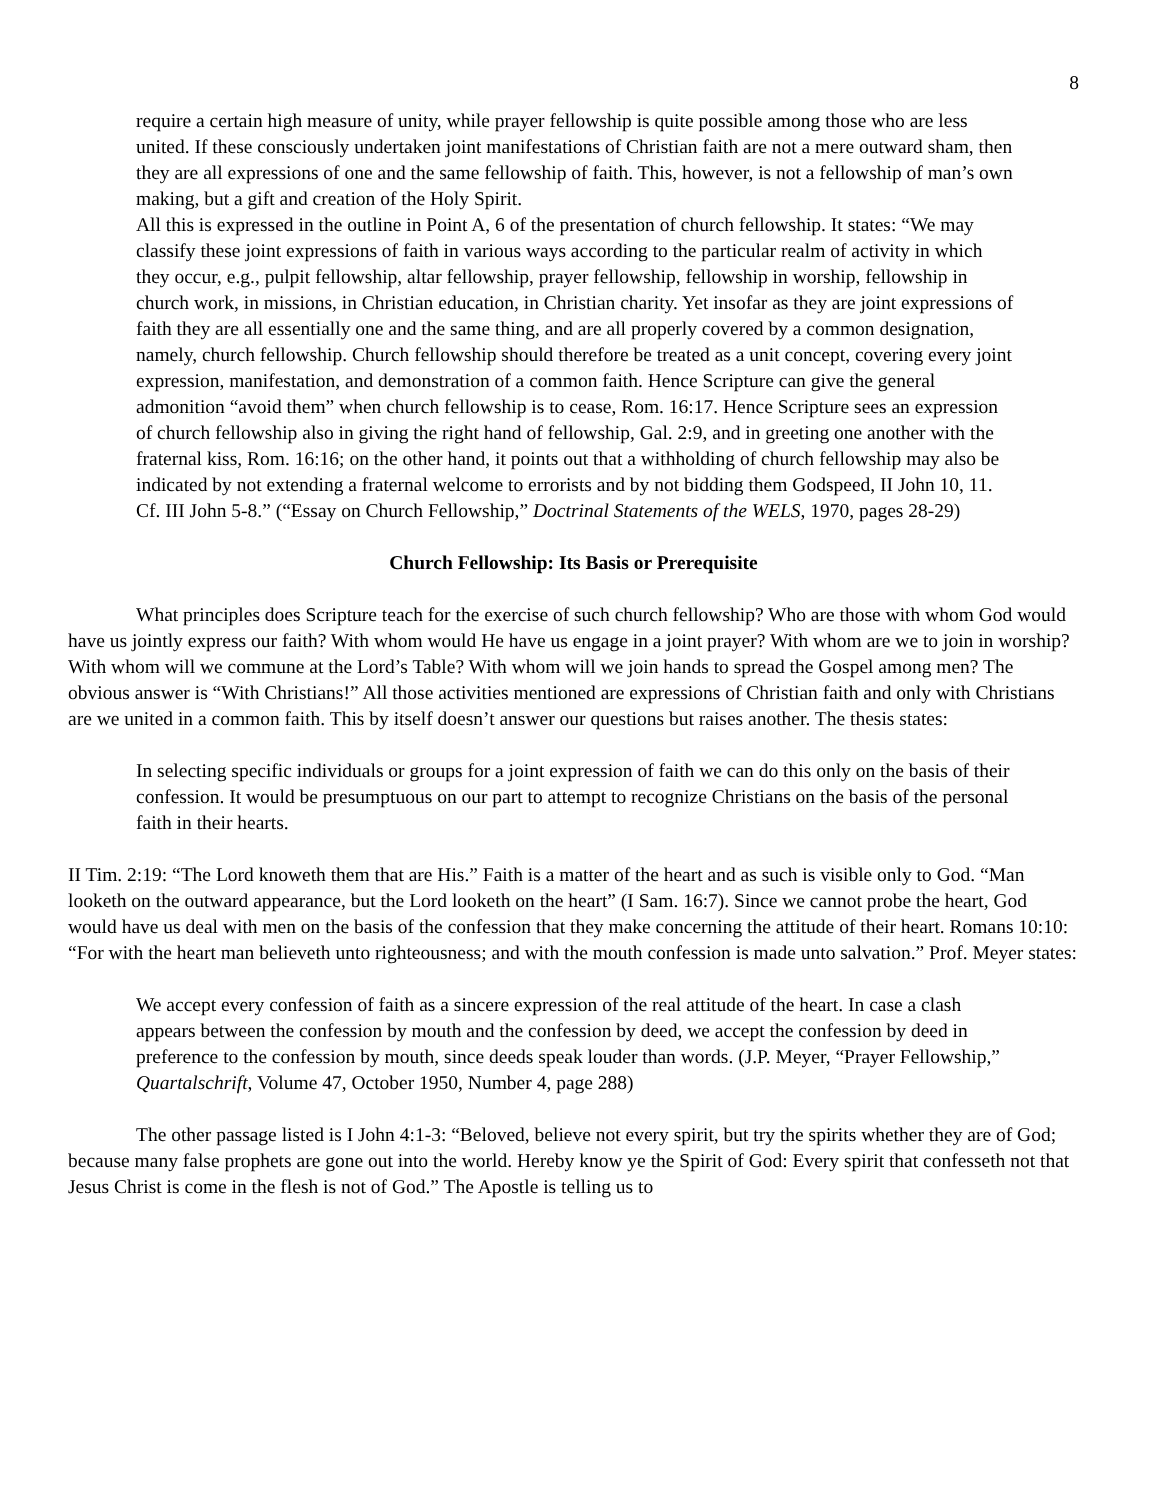8
require a certain high measure of unity, while prayer fellowship is quite possible among those who are less united. If these consciously undertaken joint manifestations of Christian faith are not a mere outward sham, then they are all expressions of one and the same fellowship of faith. This, however, is not a fellowship of man’s own making, but a gift and creation of the Holy Spirit.
All this is expressed in the outline in Point A, 6 of the presentation of church fellowship. It states: “We may classify these joint expressions of faith in various ways according to the particular realm of activity in which they occur, e.g., pulpit fellowship, altar fellowship, prayer fellowship, fellowship in worship, fellowship in church work, in missions, in Christian education, in Christian charity. Yet insofar as they are joint expressions of faith they are all essentially one and the same thing, and are all properly covered by a common designation, namely, church fellowship. Church fellowship should therefore be treated as a unit concept, covering every joint expression, manifestation, and demonstration of a common faith. Hence Scripture can give the general admonition “avoid them” when church fellowship is to cease, Rom. 16:17. Hence Scripture sees an expression of church fellowship also in giving the right hand of fellowship, Gal. 2:9, and in greeting one another with the fraternal kiss, Rom. 16:16; on the other hand, it points out that a withholding of church fellowship may also be indicated by not extending a fraternal welcome to errorists and by not bidding them Godspeed, II John 10, 11. Cf. III John 5-8.” (“Essay on Church Fellowship,” Doctrinal Statements of the WELS, 1970, pages 28-29)
Church Fellowship: Its Basis or Prerequisite
What principles does Scripture teach for the exercise of such church fellowship? Who are those with whom God would have us jointly express our faith? With whom would He have us engage in a joint prayer? With whom are we to join in worship? With whom will we commune at the Lord’s Table? With whom will we join hands to spread the Gospel among men? The obvious answer is “With Christians!” All those activities mentioned are expressions of Christian faith and only with Christians are we united in a common faith. This by itself doesn’t answer our questions but raises another. The thesis states:
In selecting specific individuals or groups for a joint expression of faith we can do this only on the basis of their confession. It would be presumptuous on our part to attempt to recognize Christians on the basis of the personal faith in their hearts.
II Tim. 2:19: “The Lord knoweth them that are His.” Faith is a matter of the heart and as such is visible only to God. “Man looketh on the outward appearance, but the Lord looketh on the heart” (I Sam. 16:7). Since we cannot probe the heart, God would have us deal with men on the basis of the confession that they make concerning the attitude of their heart. Romans 10:10: “For with the heart man believeth unto righteousness; and with the mouth confession is made unto salvation.” Prof. Meyer states:
We accept every confession of faith as a sincere expression of the real attitude of the heart. In case a clash appears between the confession by mouth and the confession by deed, we accept the confession by deed in preference to the confession by mouth, since deeds speak louder than words. (J.P. Meyer, “Prayer Fellowship,” Quartalschrift, Volume 47, October 1950, Number 4, page 288)
The other passage listed is I John 4:1-3: “Beloved, believe not every spirit, but try the spirits whether they are of God; because many false prophets are gone out into the world. Hereby know ye the Spirit of God: Every spirit that confesseth not that Jesus Christ is come in the flesh is not of God.” The Apostle is telling us to